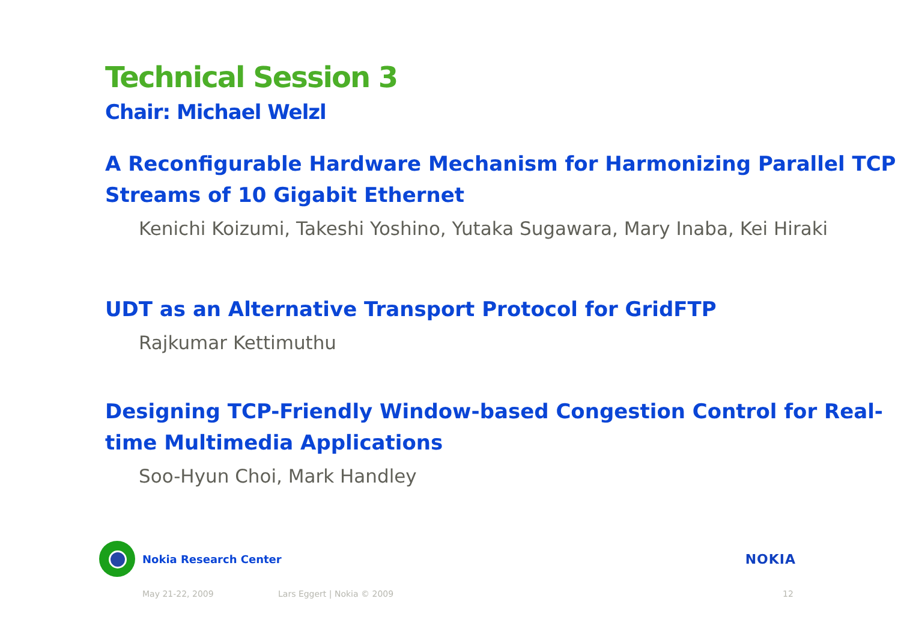Technical Session 3
Chair: Michael Welzl
A Reconfigurable Hardware Mechanism for Harmonizing Parallel TCP Streams of 10 Gigabit Ethernet
Kenichi Koizumi, Takeshi Yoshino, Yutaka Sugawara, Mary Inaba, Kei Hiraki
UDT as an Alternative Transport Protocol for GridFTP
Rajkumar Kettimuthu
Designing TCP-Friendly Window-based Congestion Control for Real-time Multimedia Applications
Soo-Hyun Choi, Mark Handley
Nokia Research Center
NOKIA
May 21-22, 2009 Lars Eggert | Nokia © 2009 12